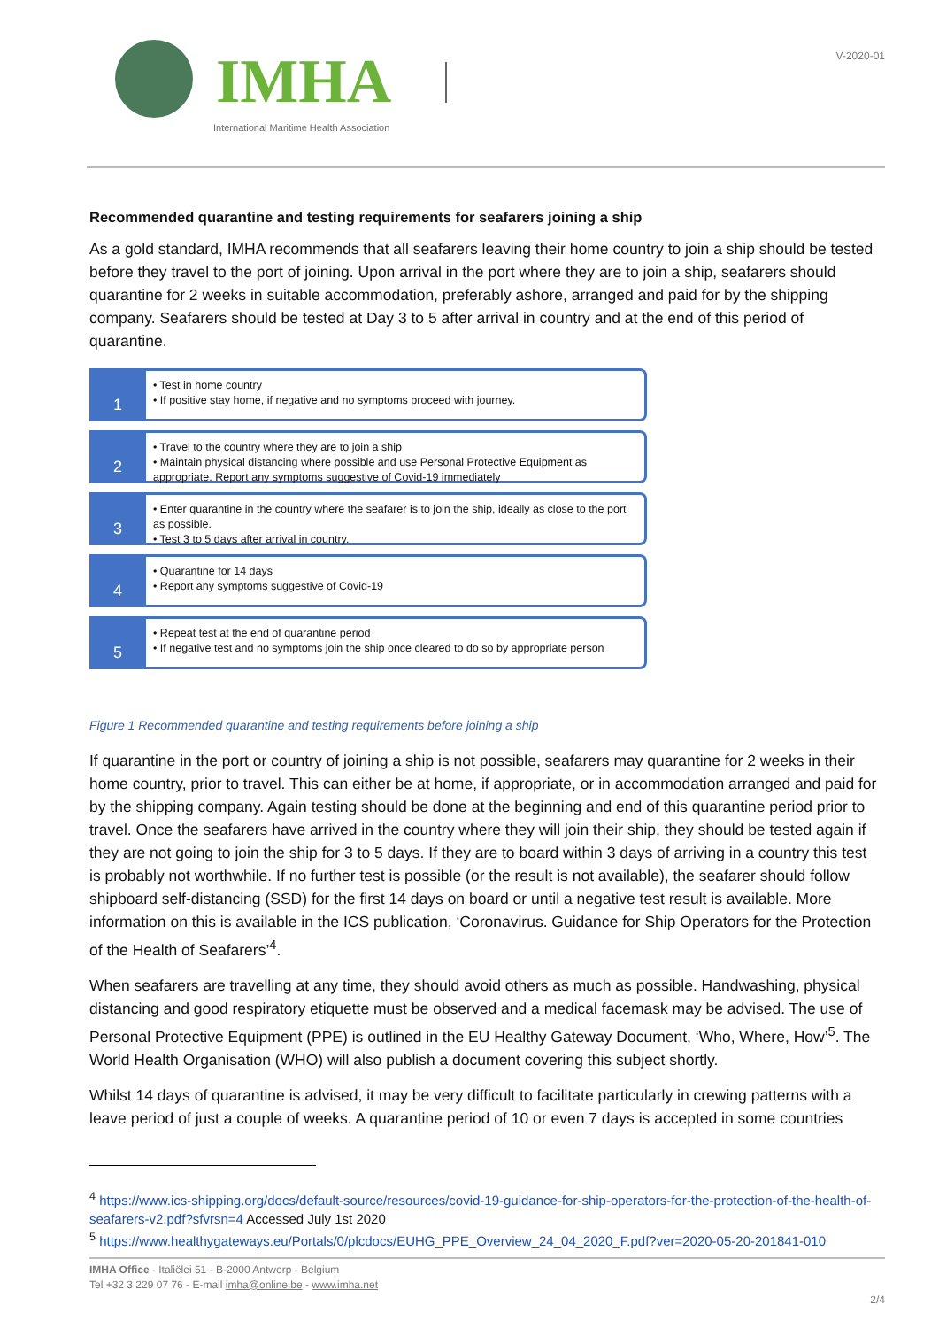IMHA
International Maritime Health Association
V-2020-01
Recommended quarantine and testing requirements for seafarers joining a ship
As a gold standard, IMHA recommends that all seafarers leaving their home country to join a ship should be tested before they travel to the port of joining. Upon arrival in the port where they are to join a ship, seafarers should quarantine for 2 weeks in suitable accommodation, preferably ashore, arranged and paid for by the shipping company. Seafarers should be tested at Day 3 to 5 after arrival in country and at the end of this period of quarantine.
1
• Test in home country
• If positive stay home, if negative and no symptoms proceed with journey.
2
• Travel to the country where they are to join a ship
• Maintain physical distancing where possible and use Personal Protective Equipment as appropriate. Report any symptoms suggestive of Covid-19 immediately
3
• Enter quarantine in the country where the seafarer is to join the ship, ideally as close to the port as possible.
• Test 3 to 5 days after arrival in country.
4
• Quarantine for 14 days
• Report any symptoms suggestive of Covid-19
5
• Repeat test at the end of quarantine period
• If negative test and no symptoms join the ship once cleared to do so by appropriate person
Figure 1 Recommended quarantine and testing requirements before joining a ship
If quarantine in the port or country of joining a ship is not possible, seafarers may quarantine for 2 weeks in their home country, prior to travel. This can either be at home, if appropriate, or in accommodation arranged and paid for by the shipping company. Again testing should be done at the beginning and end of this quarantine period prior to travel. Once the seafarers have arrived in the country where they will join their ship, they should be tested again if they are not going to join the ship for 3 to 5 days. If they are to board within 3 days of arriving in a country this test is probably not worthwhile. If no further test is possible (or the result is not available), the seafarer should follow shipboard self-distancing (SSD) for the first 14 days on board or until a negative test result is available. More information on this is available in the ICS publication, ‘Coronavirus. Guidance for Ship Operators for the Protection of the Health of Seafarers’<sup>4</sup>.
When seafarers are travelling at any time, they should avoid others as much as possible. Handwashing, physical distancing and good respiratory etiquette must be observed and a medical facemask may be advised. The use of Personal Protective Equipment (PPE) is outlined in the EU Healthy Gateway Document, ‘Who, Where, How’<sup>5</sup>. The World Health Organisation (WHO) will also publish a document covering this subject shortly.
Whilst 14 days of quarantine is advised, it may be very difficult to facilitate particularly in crewing patterns with a leave period of just a couple of weeks. A quarantine period of 10 or even 7 days is accepted in some countries
<sup>4</sup> https://www.ics-shipping.org/docs/default-source/resources/covid-19-guidance-for-ship-operators-for-the-protection-of-the-health-of-seafarers-v2.pdf?sfvrsn=4 Accessed July 1st 2020
<sup>5</sup> https://www.healthygateways.eu/Portals/0/plcdocs/EUHG_PPE_Overview_24_04_2020_F.pdf?ver=2020-05-20-201841-010
IMHA Office - Italiëlei 51 - B-2000 Antwerp - Belgium
Tel +32 3 229 07 76 - E-mail imha@online.be - www.imha.net
2/4